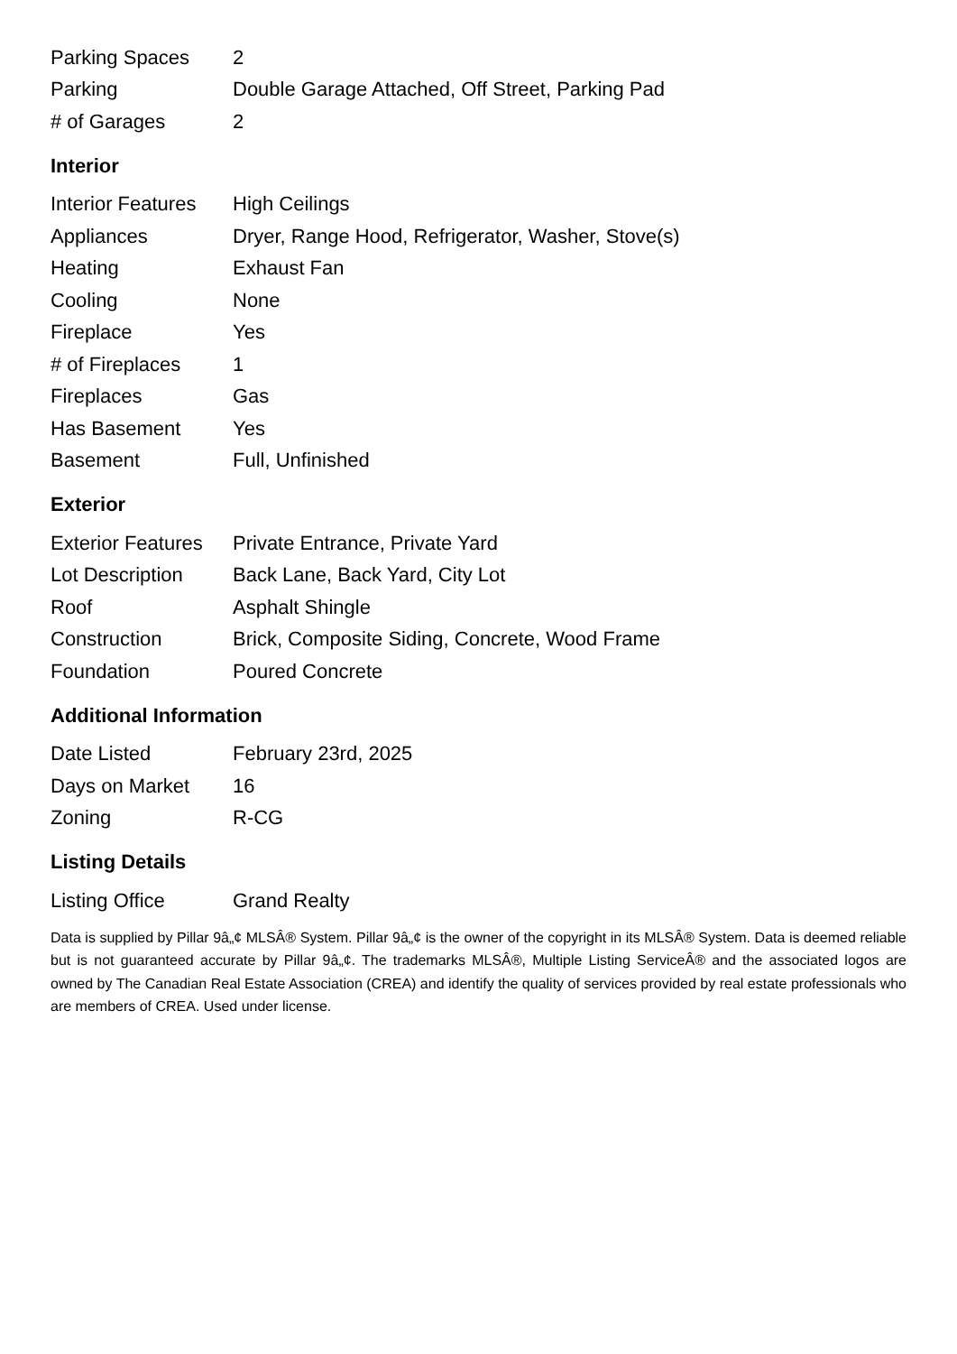| Parking Spaces | 2 |
| Parking | Double Garage Attached, Off Street, Parking Pad |
| # of Garages | 2 |
Interior
| Interior Features | High Ceilings |
| Appliances | Dryer, Range Hood, Refrigerator, Washer, Stove(s) |
| Heating | Exhaust Fan |
| Cooling | None |
| Fireplace | Yes |
| # of Fireplaces | 1 |
| Fireplaces | Gas |
| Has Basement | Yes |
| Basement | Full, Unfinished |
Exterior
| Exterior Features | Private Entrance, Private Yard |
| Lot Description | Back Lane, Back Yard, City Lot |
| Roof | Asphalt Shingle |
| Construction | Brick, Composite Siding, Concrete, Wood Frame |
| Foundation | Poured Concrete |
Additional Information
| Date Listed | February 23rd, 2025 |
| Days on Market | 16 |
| Zoning | R-CG |
Listing Details
| Listing Office | Grand Realty |
Data is supplied by Pillar 9â„¢ MLSÂ® System. Pillar 9â„¢ is the owner of the copyright in its MLSÂ® System. Data is deemed reliable but is not guaranteed accurate by Pillar 9â„¢. The trademarks MLSÂ®, Multiple Listing ServiceÂ® and the associated logos are owned by The Canadian Real Estate Association (CREA) and identify the quality of services provided by real estate professionals who are members of CREA. Used under license.